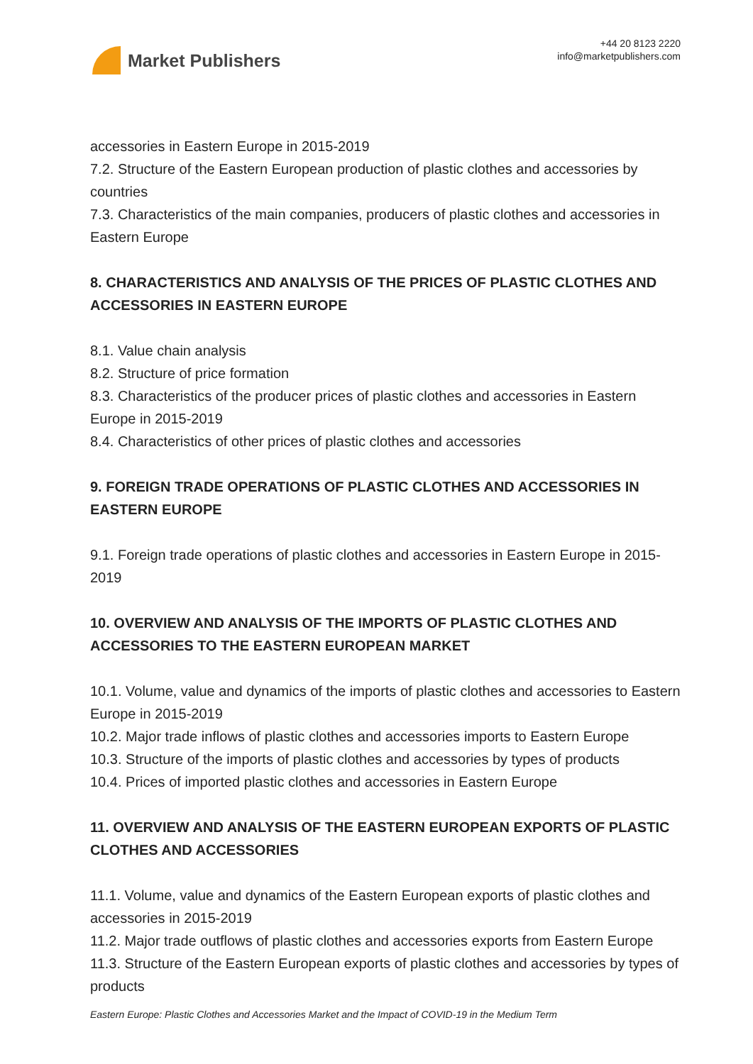Market Publishers
+44 20 8123 2220
info@marketpublishers.com
accessories in Eastern Europe in 2015-2019
7.2. Structure of the Eastern European production of plastic clothes and accessories by countries
7.3. Characteristics of the main companies, producers of plastic clothes and accessories in Eastern Europe
8. CHARACTERISTICS AND ANALYSIS OF THE PRICES OF PLASTIC CLOTHES AND ACCESSORIES IN EASTERN EUROPE
8.1. Value chain analysis
8.2. Structure of price formation
8.3. Characteristics of the producer prices of plastic clothes and accessories in Eastern Europe in 2015-2019
8.4. Characteristics of other prices of plastic clothes and accessories
9. FOREIGN TRADE OPERATIONS OF PLASTIC CLOTHES AND ACCESSORIES IN EASTERN EUROPE
9.1. Foreign trade operations of plastic clothes and accessories in Eastern Europe in 2015-2019
10. OVERVIEW AND ANALYSIS OF THE IMPORTS OF PLASTIC CLOTHES AND ACCESSORIES TO THE EASTERN EUROPEAN MARKET
10.1. Volume, value and dynamics of the imports of plastic clothes and accessories to Eastern Europe in 2015-2019
10.2. Major trade inflows of plastic clothes and accessories imports to Eastern Europe
10.3. Structure of the imports of plastic clothes and accessories by types of products
10.4. Prices of imported plastic clothes and accessories in Eastern Europe
11. OVERVIEW AND ANALYSIS OF THE EASTERN EUROPEAN EXPORTS OF PLASTIC CLOTHES AND ACCESSORIES
11.1. Volume, value and dynamics of the Eastern European exports of plastic clothes and accessories in 2015-2019
11.2. Major trade outflows of plastic clothes and accessories exports from Eastern Europe
11.3. Structure of the Eastern European exports of plastic clothes and accessories by types of products
Eastern Europe: Plastic Clothes and Accessories Market and the Impact of COVID-19 in the Medium Term